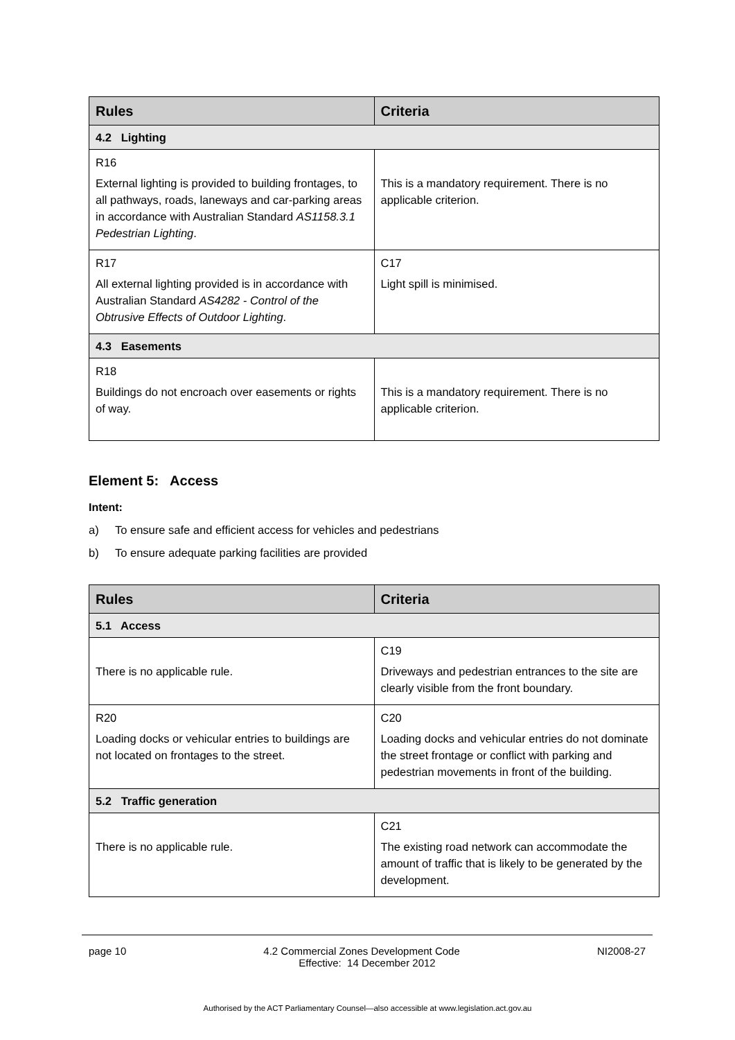| Rules | Criteria |
| --- | --- |
| 4.2 Lighting | |
| R16 External lighting is provided to building frontages, to all pathways, roads, laneways and car-parking areas in accordance with Australian Standard AS1158.3.1 Pedestrian Lighting . | This is a mandatory requirement. There is no applicable criterion. |
| R17 All external lighting provided is in accordance with Australian Standard AS4282 - Control of the Obtrusive Effects of Outdoor Lighting . | C17 Light spill is minimised. |
| 4.3 Easements | |
| R18 Buildings do not encroach over easements or rights of way. | This is a mandatory requirement. There is no applicable criterion. |
Element 5: Access
Intent:
a) To ensure safe and efficient access for vehicles and pedestrians
b) To ensure adequate parking facilities are provided
| Rules | Criteria |
| --- | --- |
| 5.1 Access | |
| There is no applicable rule. | C19 Driveways and pedestrian entrances to the site are clearly visible from the front boundary. |
| R20 Loading docks or vehicular entries to buildings are not located on frontages to the street. | C20 Loading docks and vehicular entries do not dominate the street frontage or conflict with parking and pedestrian movements in front of the building. |
| 5.2 Traffic generation | |
| There is no applicable rule. | C21 The existing road network can accommodate the amount of traffic that is likely to be generated by the development. |
page 10 4.2 Commercial Zones Development Code NI2008-27
Effective: 14 December 2012
Authorised by the ACT Parliamentary Counsel—also accessible at www.legislation.act.gov.au